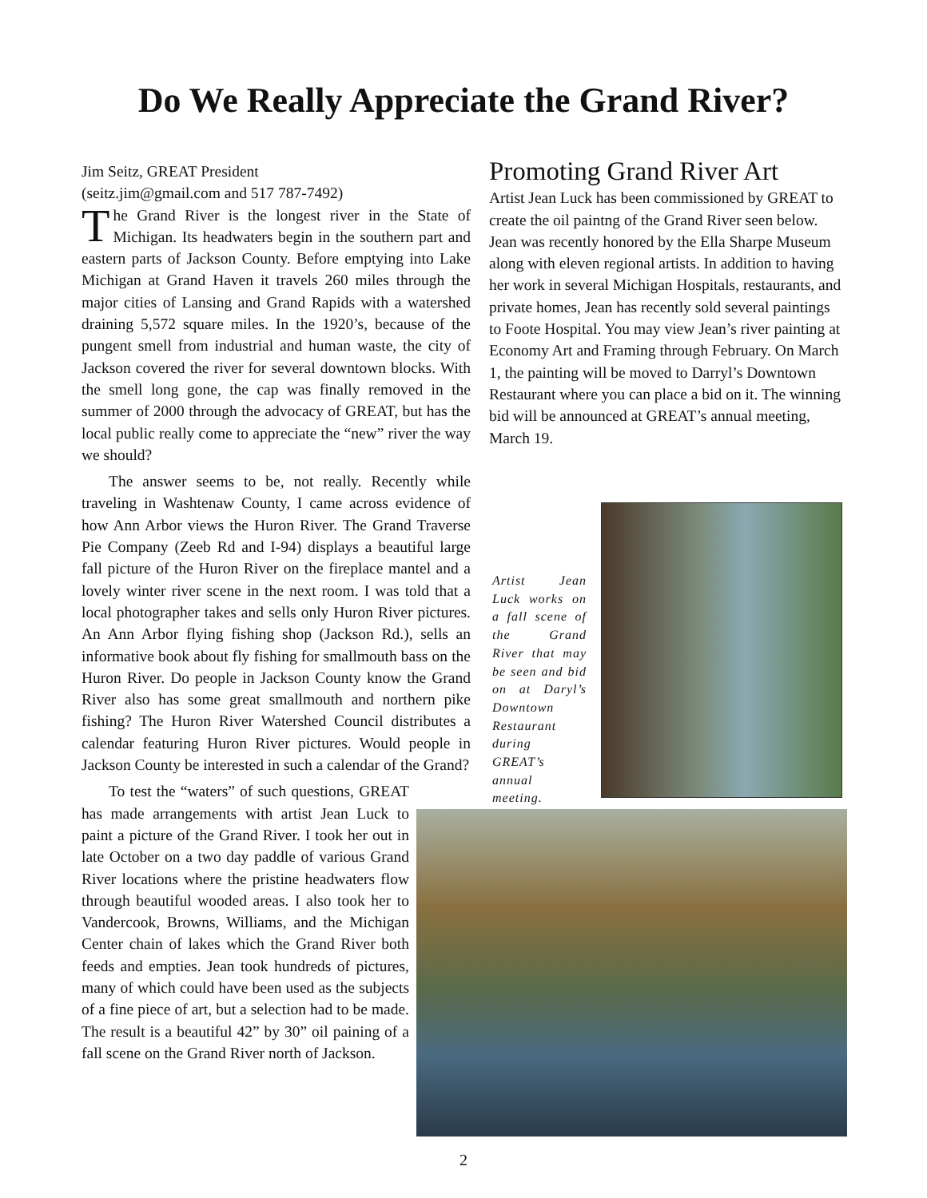Do We Really Appreciate the Grand River?
Jim Seitz, GREAT President
(seitz.jim@gmail.com and 517 787-7492)
The Grand River is the longest river in the State of Michigan. Its headwaters begin in the southern part and eastern parts of Jackson County. Before emptying into Lake Michigan at Grand Haven it travels 260 miles through the major cities of Lansing and Grand Rapids with a watershed draining 5,572 square miles. In the 1920’s, because of the pungent smell from industrial and human waste, the city of Jackson covered the river for several downtown blocks. With the smell long gone, the cap was finally removed in the summer of 2000 through the advocacy of GREAT, but has the local public really come to appreciate the “new” river the way we should?
The answer seems to be, not really. Recently while traveling in Washtenaw County, I came across evidence of how Ann Arbor views the Huron River. The Grand Traverse Pie Company (Zeeb Rd and I-94) displays a beautiful large fall picture of the Huron River on the fireplace mantel and a lovely winter river scene in the next room. I was told that a local photographer takes and sells only Huron River pictures. An Ann Arbor flying fishing shop (Jackson Rd.), sells an informative book about fly fishing for smallmouth bass on the Huron River. Do people in Jackson County know the Grand River also has some great smallmouth and northern pike fishing? The Huron River Watershed Council distributes a calendar featuring Huron River pictures. Would people in Jackson County be interested in such a calendar of the Grand?
To test the “waters” of such questions, GREAT has made arrangements with artist Jean Luck to paint a picture of the Grand River. I took her out in late October on a two day paddle of various Grand River locations where the pristine headwaters flow through beautiful wooded areas. I also took her to Vandercook, Browns, Williams, and the Michigan Center chain of lakes which the Grand River both feeds and empties. Jean took hundreds of pictures, many of which could have been used as the subjects of a fine piece of art, but a selection had to be made. The result is a beautiful 42” by 30” oil paining of a fall scene on the Grand River north of Jackson.
Promoting Grand River Art
Artist Jean Luck has been commissioned by GREAT to create the oil paintng of the Grand River seen below. Jean was recently honored by the Ella Sharpe Museum along with eleven regional artists. In addition to having her work in several Michigan Hospitals, restaurants, and private homes, Jean has recently sold several paintings to Foote Hospital. You may view Jean’s river painting at Economy Art and Framing through February. On March 1, the painting will be moved to Darryl’s Downtown Restaurant where you can place a bid on it. The winning bid will be announced at GREAT’s annual meeting, March 19.
Artist Jean Luck works on a fall scene of the Grand River that may be seen and bid on at Daryl’s Downtown Restaurant during GREAT’s annual meeting.
2